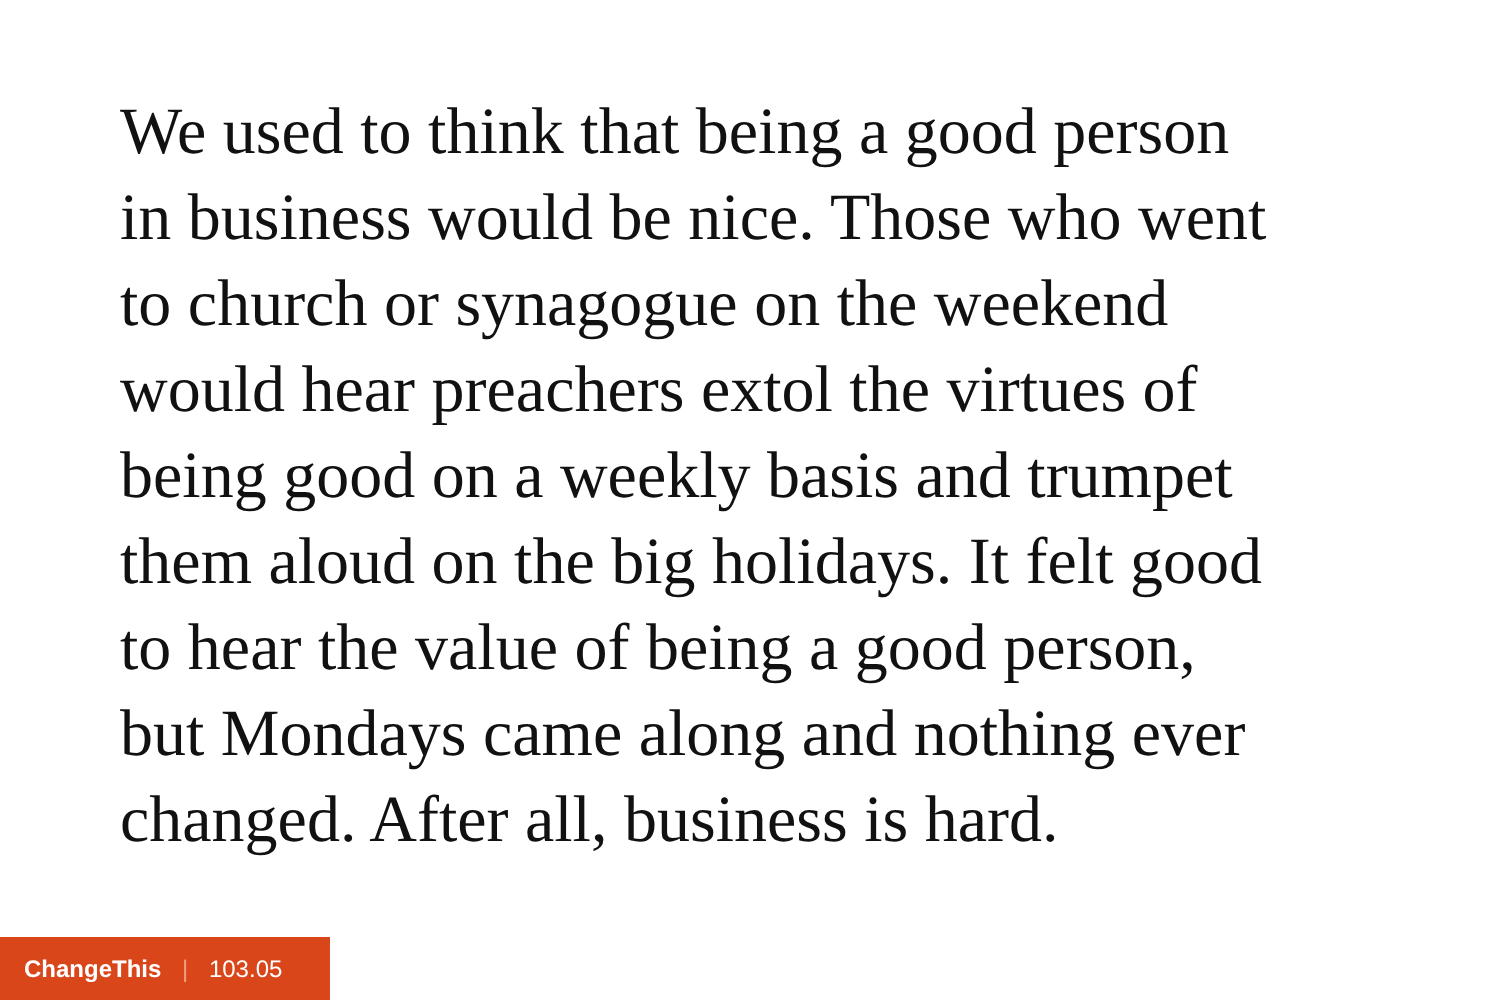We used to think that being a good person
in business would be nice. Those who went
to church or synagogue on the weekend
would hear preachers extol the virtues of
being good on a weekly basis and trumpet
them aloud on the big holidays. It felt good
to hear the value of being a good person,
but Mondays came along and nothing ever
changed. After all, business is hard.
ChangeThis | 103.05